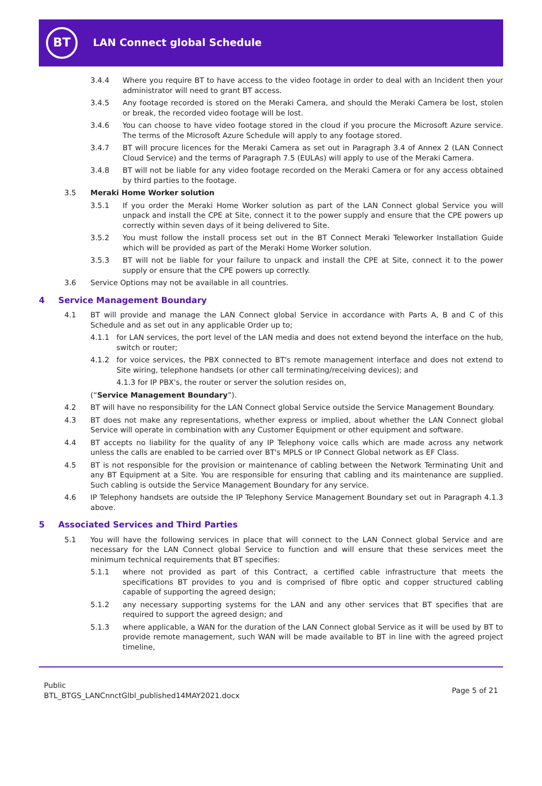BT
LAN Connect global Schedule
3.4.4 Where you require BT to have access to the video footage in order to deal with an Incident then your administrator will need to grant BT access.
3.4.5 Any footage recorded is stored on the Meraki Camera, and should the Meraki Camera be lost, stolen or break, the recorded video footage will be lost.
3.4.6 You can choose to have video footage stored in the cloud if you procure the Microsoft Azure service. The terms of the Microsoft Azure Schedule will apply to any footage stored.
3.4.7 BT will procure licences for the Meraki Camera as set out in Paragraph 3.4 of Annex 2 (LAN Connect Cloud Service) and the terms of Paragraph 7.5 (EULAs) will apply to use of the Meraki Camera.
3.4.8 BT will not be liable for any video footage recorded on the Meraki Camera or for any access obtained by third parties to the footage.
3.5 Meraki Home Worker solution
3.5.1 If you order the Meraki Home Worker solution as part of the LAN Connect global Service you will unpack and install the CPE at Site, connect it to the power supply and ensure that the CPE powers up correctly within seven days of it being delivered to Site.
3.5.2 You must follow the install process set out in the BT Connect Meraki Teleworker Installation Guide which will be provided as part of the Meraki Home Worker solution.
3.5.3 BT will not be liable for your failure to unpack and install the CPE at Site, connect it to the power supply or ensure that the CPE powers up correctly.
3.6 Service Options may not be available in all countries.
4 Service Management Boundary
4.1 BT will provide and manage the LAN Connect global Service in accordance with Parts A, B and C of this Schedule and as set out in any applicable Order up to;
4.1.1 for LAN services, the port level of the LAN media and does not extend beyond the interface on the hub, switch or router;
4.1.2 for voice services, the PBX connected to BT's remote management interface and does not extend to Site wiring, telephone handsets (or other call terminating/receiving devices); and
4.1.3 for IP PBX's, the router or server the solution resides on,
(“Service Management Boundary”).
4.2 BT will have no responsibility for the LAN Connect global Service outside the Service Management Boundary.
4.3 BT does not make any representations, whether express or implied, about whether the LAN Connect global Service will operate in combination with any Customer Equipment or other equipment and software.
4.4 BT accepts no liability for the quality of any IP Telephony voice calls which are made across any network unless the calls are enabled to be carried over BT's MPLS or IP Connect Global network as EF Class.
4.5 BT is not responsible for the provision or maintenance of cabling between the Network Terminating Unit and any BT Equipment at a Site. You are responsible for ensuring that cabling and its maintenance are supplied. Such cabling is outside the Service Management Boundary for any service.
4.6 IP Telephony handsets are outside the IP Telephony Service Management Boundary set out in Paragraph 4.1.3 above.
5 Associated Services and Third Parties
5.1 You will have the following services in place that will connect to the LAN Connect global Service and are necessary for the LAN Connect global Service to function and will ensure that these services meet the minimum technical requirements that BT specifies:
5.1.1 where not provided as part of this Contract, a certified cable infrastructure that meets the specifications BT provides to you and is comprised of fibre optic and copper structured cabling capable of supporting the agreed design;
5.1.2 any necessary supporting systems for the LAN and any other services that BT specifies that are required to support the agreed design; and
5.1.3 where applicable, a WAN for the duration of the LAN Connect global Service as it will be used by BT to provide remote management, such WAN will be made available to BT in line with the agreed project timeline,
Public
BTL_BTGS_LANCnnctGlbl_published14MAY2021.docx
Page 5 of 21